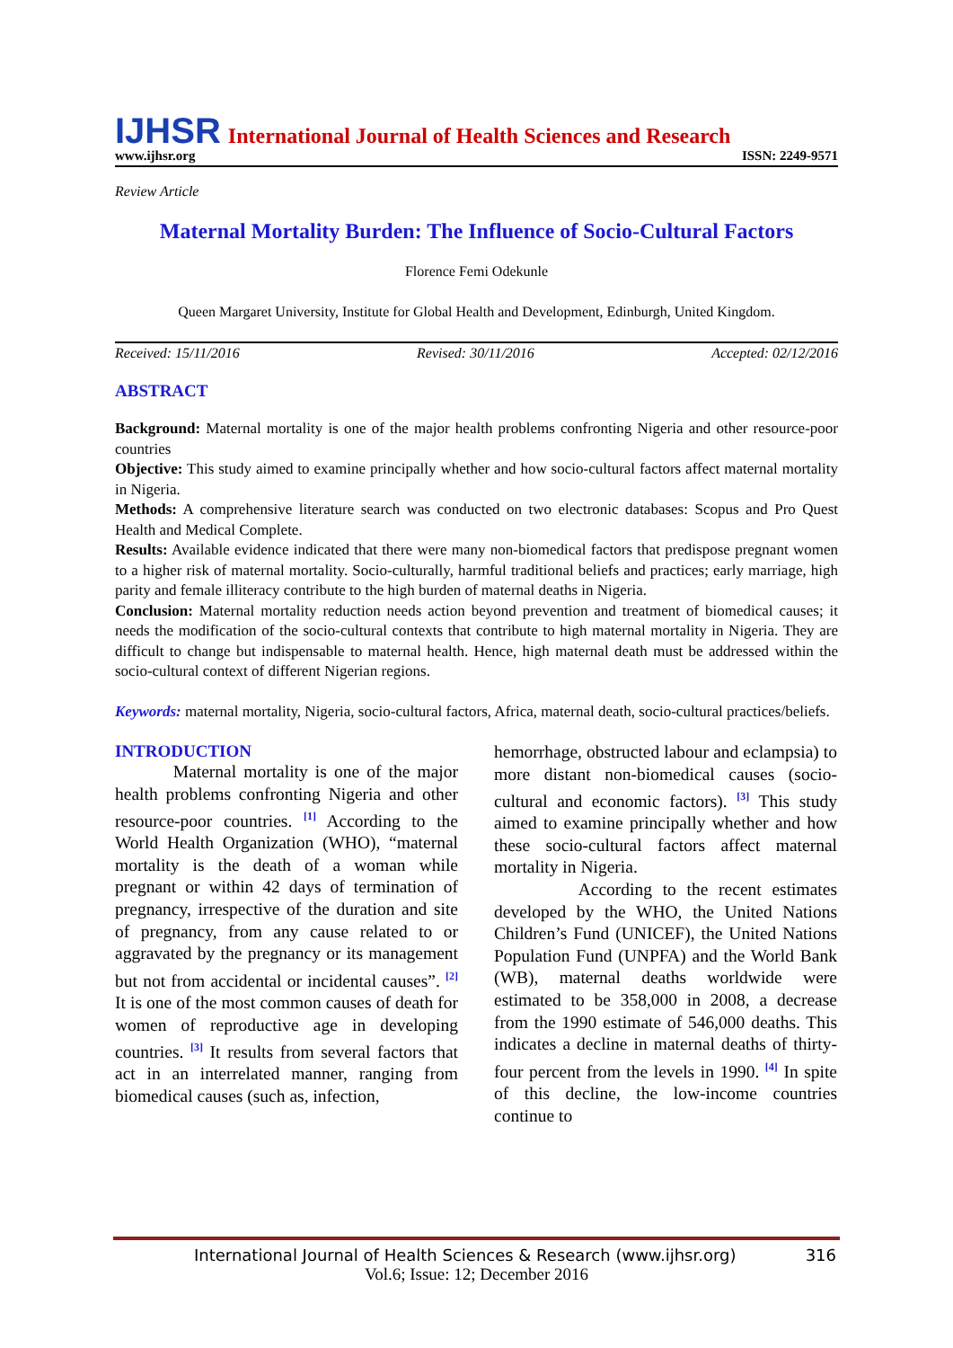IJHSR International Journal of Health Sciences and Research
www.ijhsr.org ISSN: 2249-9571
Review Article
Maternal Mortality Burden: The Influence of Socio-Cultural Factors
Florence Femi Odekunle
Queen Margaret University, Institute for Global Health and Development, Edinburgh, United Kingdom.
Received: 15/11/2016 Revised: 30/11/2016 Accepted: 02/12/2016
ABSTRACT
Background: Maternal mortality is one of the major health problems confronting Nigeria and other resource-poor countries
Objective: This study aimed to examine principally whether and how socio-cultural factors affect maternal mortality in Nigeria.
Methods: A comprehensive literature search was conducted on two electronic databases: Scopus and Pro Quest Health and Medical Complete.
Results: Available evidence indicated that there were many non-biomedical factors that predispose pregnant women to a higher risk of maternal mortality. Socio-culturally, harmful traditional beliefs and practices; early marriage, high parity and female illiteracy contribute to the high burden of maternal deaths in Nigeria.
Conclusion: Maternal mortality reduction needs action beyond prevention and treatment of biomedical causes; it needs the modification of the socio-cultural contexts that contribute to high maternal mortality in Nigeria. They are difficult to change but indispensable to maternal health. Hence, high maternal death must be addressed within the socio-cultural context of different Nigerian regions.
Keywords: maternal mortality, Nigeria, socio-cultural factors, Africa, maternal death, socio-cultural practices/beliefs.
INTRODUCTION
Maternal mortality is one of the major health problems confronting Nigeria and other resource-poor countries. <sup>[1]</sup> According to the World Health Organization (WHO), “maternal mortality is the death of a woman while pregnant or within 42 days of termination of pregnancy, irrespective of the duration and site of pregnancy, from any cause related to or aggravated by the pregnancy or its management but not from accidental or incidental causes”. <sup>[2]</sup> It is one of the most common causes of death for women of reproductive age in developing countries. <sup>[3]</sup> It results from several factors that act in an interrelated manner, ranging from biomedical causes (such as, infection,
hemorrhage, obstructed labour and eclampsia) to more distant non-biomedical causes (socio-cultural and economic factors). <sup>[3]</sup> This study aimed to examine principally whether and how these socio-cultural factors affect maternal mortality in Nigeria.
According to the recent estimates developed by the WHO, the United Nations Children’s Fund (UNICEF), the United Nations Population Fund (UNPFA) and the World Bank (WB), maternal deaths worldwide were estimated to be 358,000 in 2008, a decrease from the 1990 estimate of 546,000 deaths. This indicates a decline in maternal deaths of thirty-four percent from the levels in 1990. <sup>[4]</sup> In spite of this decline, the low-income countries continue to
International Journal of Health Sciences & Research (www.ijhsr.org) 316
Vol.6; Issue: 12; December 2016